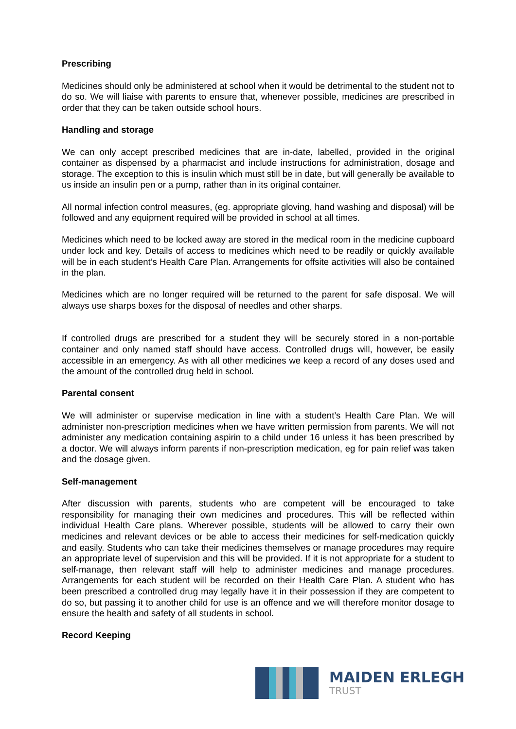Prescribing
Medicines should only be administered at school when it would be detrimental to the student not to do so. We will liaise with parents to ensure that, whenever possible, medicines are prescribed in order that they can be taken outside school hours.
Handling and storage
We can only accept prescribed medicines that are in-date, labelled, provided in the original container as dispensed by a pharmacist and include instructions for administration, dosage and storage. The exception to this is insulin which must still be in date, but will generally be available to us inside an insulin pen or a pump, rather than in its original container.
All normal infection control measures, (eg. appropriate gloving, hand washing and disposal) will be followed and any equipment required will be provided in school at all times.
Medicines which need to be locked away are stored in the medical room in the medicine cupboard under lock and key. Details of access to medicines which need to be readily or quickly available will be in each student’s Health Care Plan. Arrangements for offsite activities will also be contained in the plan.
Medicines which are no longer required will be returned to the parent for safe disposal. We will always use sharps boxes for the disposal of needles and other sharps.
If controlled drugs are prescribed for a student they will be securely stored in a non-portable container and only named staff should have access. Controlled drugs will, however, be easily accessible in an emergency. As with all other medicines we keep a record of any doses used and the amount of the controlled drug held in school.
Parental consent
We will administer or supervise medication in line with a student’s Health Care Plan. We will administer non-prescription medicines when we have written permission from parents. We will not administer any medication containing aspirin to a child under 16 unless it has been prescribed by a doctor. We will always inform parents if non-prescription medication, eg for pain relief was taken and the dosage given.
Self-management
After discussion with parents, students who are competent will be encouraged to take responsibility for managing their own medicines and procedures. This will be reflected within individual Health Care plans. Wherever possible, students will be allowed to carry their own medicines and relevant devices or be able to access their medicines for self-medication quickly and easily. Students who can take their medicines themselves or manage procedures may require an appropriate level of supervision and this will be provided. If it is not appropriate for a student to self-manage, then relevant staff will help to administer medicines and manage procedures. Arrangements for each student will be recorded on their Health Care Plan. A student who has been prescribed a controlled drug may legally have it in their possession if they are competent to do so, but passing it to another child for use is an offence and we will therefore monitor dosage to ensure the health and safety of all students in school.
Record Keeping
MAIDEN ERLEGH
TRUST